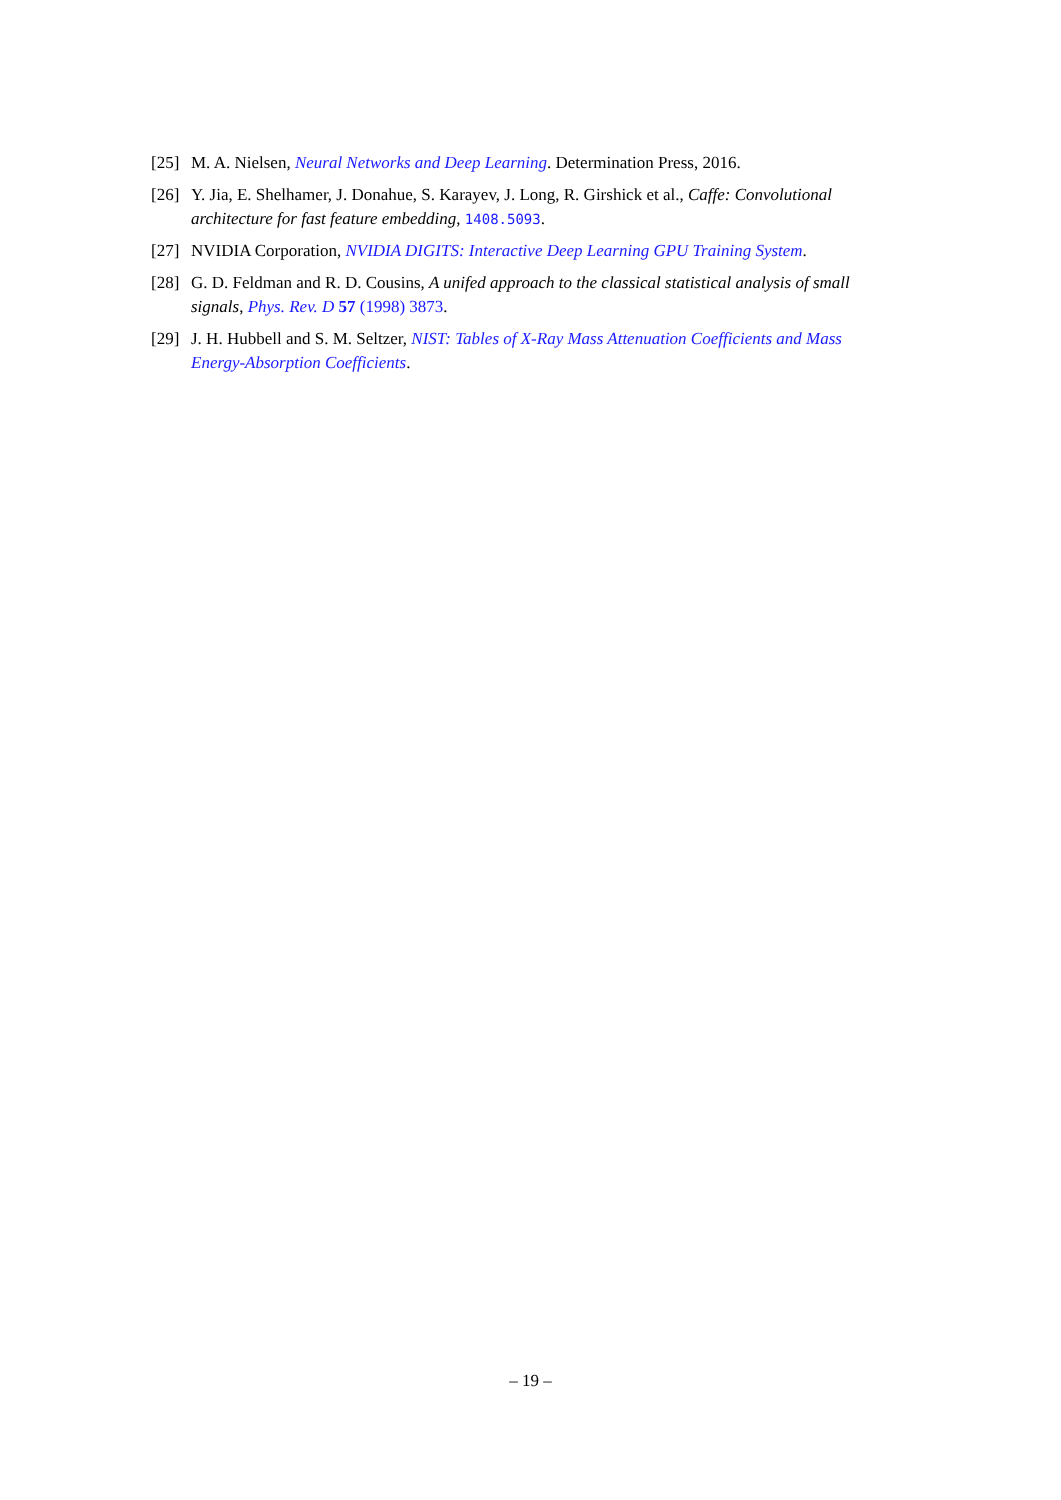[25] M. A. Nielsen, Neural Networks and Deep Learning. Determination Press, 2016.
[26] Y. Jia, E. Shelhamer, J. Donahue, S. Karayev, J. Long, R. Girshick et al., Caffe: Convolutional architecture for fast feature embedding, 1408.5093.
[27] NVIDIA Corporation, NVIDIA DIGITS: Interactive Deep Learning GPU Training System.
[28] G. D. Feldman and R. D. Cousins, A unifed approach to the classical statistical analysis of small signals, Phys. Rev. D 57 (1998) 3873.
[29] J. H. Hubbell and S. M. Seltzer, NIST: Tables of X-Ray Mass Attenuation Coefficients and Mass Energy-Absorption Coefficients.
– 19 –